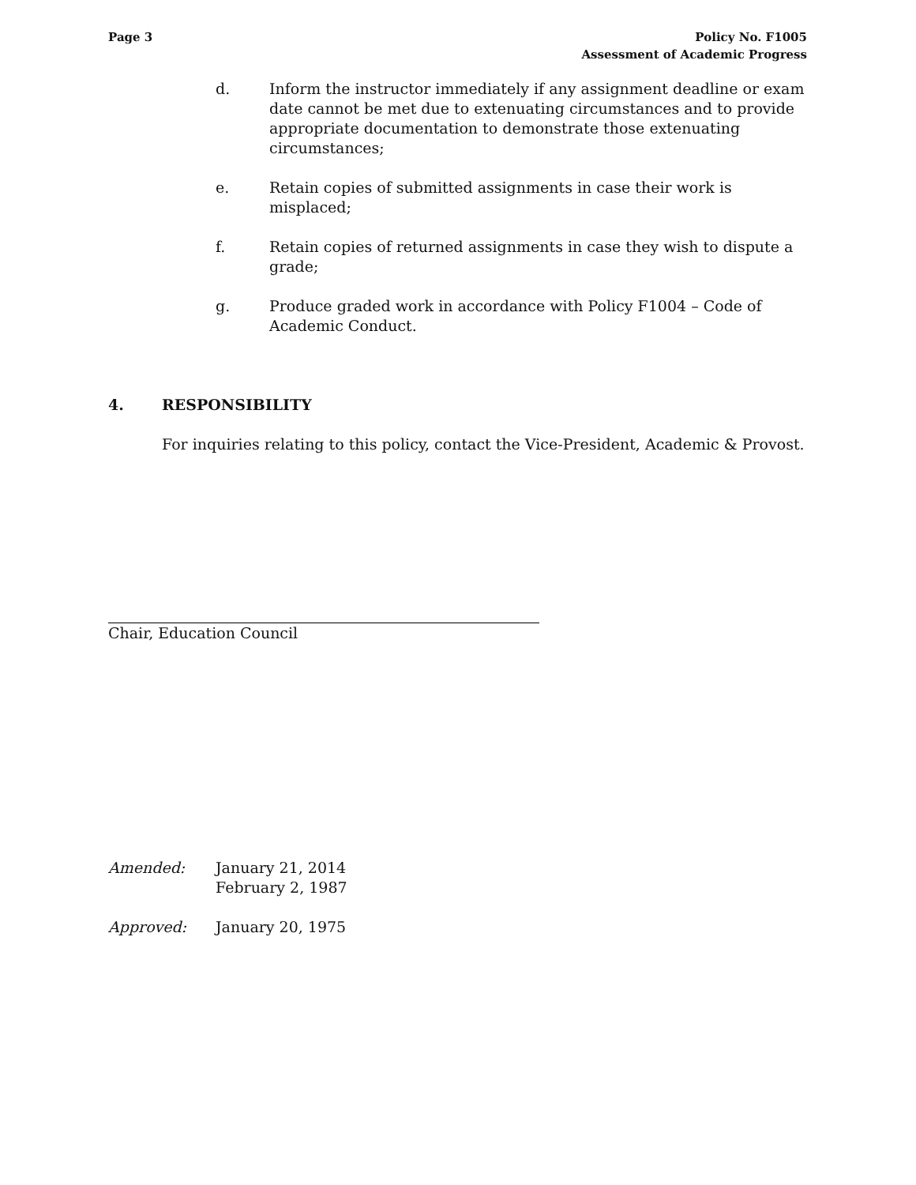Page 3 Policy No. F1005
Assessment of Academic Progress
d. Inform the instructor immediately if any assignment deadline or exam date cannot be met due to extenuating circumstances and to provide appropriate documentation to demonstrate those extenuating circumstances;
e. Retain copies of submitted assignments in case their work is misplaced;
f. Retain copies of returned assignments in case they wish to dispute a grade;
g. Produce graded work in accordance with Policy F1004 – Code of Academic Conduct.
4. RESPONSIBILITY
For inquiries relating to this policy, contact the Vice-President, Academic & Provost.
Chair, Education Council
Amended: January 21, 2014
February 2, 1987
Approved: January 20, 1975